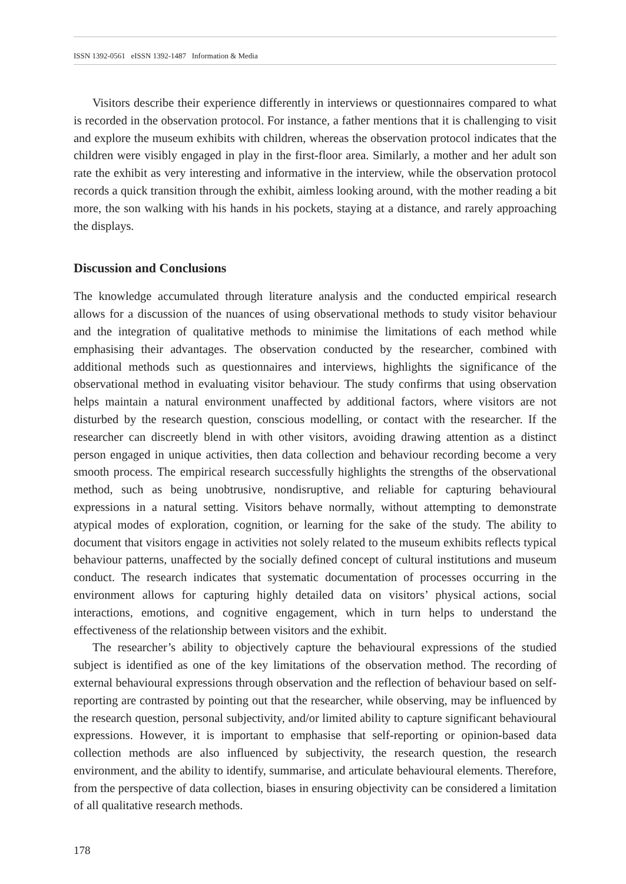ISSN 1392-0561 eISSN 1392-1487 Information & Media
Visitors describe their experience differently in interviews or questionnaires compared to what is recorded in the observation protocol. For instance, a father mentions that it is challenging to visit and explore the museum exhibits with children, whereas the observation protocol indicates that the children were visibly engaged in play in the first-floor area. Similarly, a mother and her adult son rate the exhibit as very interesting and informative in the interview, while the observation protocol records a quick transition through the exhibit, aimless looking around, with the mother reading a bit more, the son walking with his hands in his pockets, staying at a distance, and rarely approaching the displays.
Discussion and Conclusions
The knowledge accumulated through literature analysis and the conducted empirical research allows for a discussion of the nuances of using observational methods to study visitor behaviour and the integration of qualitative methods to minimise the limitations of each method while emphasising their advantages. The observation conducted by the researcher, combined with additional methods such as questionnaires and interviews, highlights the significance of the observational method in evaluating visitor behaviour. The study confirms that using observation helps maintain a natural environment unaffected by additional factors, where visitors are not disturbed by the research question, conscious modelling, or contact with the researcher. If the researcher can discreetly blend in with other visitors, avoiding drawing attention as a distinct person engaged in unique activities, then data collection and behaviour recording become a very smooth process. The empirical research successfully highlights the strengths of the observational method, such as being unobtrusive, nondisruptive, and reliable for capturing behavioural expressions in a natural setting. Visitors behave normally, without attempting to demonstrate atypical modes of exploration, cognition, or learning for the sake of the study. The ability to document that visitors engage in activities not solely related to the museum exhibits reflects typical behaviour patterns, unaffected by the socially defined concept of cultural institutions and museum conduct. The research indicates that systematic documentation of processes occurring in the environment allows for capturing highly detailed data on visitors’ physical actions, social interactions, emotions, and cognitive engagement, which in turn helps to understand the effectiveness of the relationship between visitors and the exhibit.
The researcher’s ability to objectively capture the behavioural expressions of the studied subject is identified as one of the key limitations of the observation method. The recording of external behavioural expressions through observation and the reflection of behaviour based on self-reporting are contrasted by pointing out that the researcher, while observing, may be influenced by the research question, personal subjectivity, and/or limited ability to capture significant behavioural expressions. However, it is important to emphasise that self-reporting or opinion-based data collection methods are also influenced by subjectivity, the research question, the research environment, and the ability to identify, summarise, and articulate behavioural elements. Therefore, from the perspective of data collection, biases in ensuring objectivity can be considered a limitation of all qualitative research methods.
178